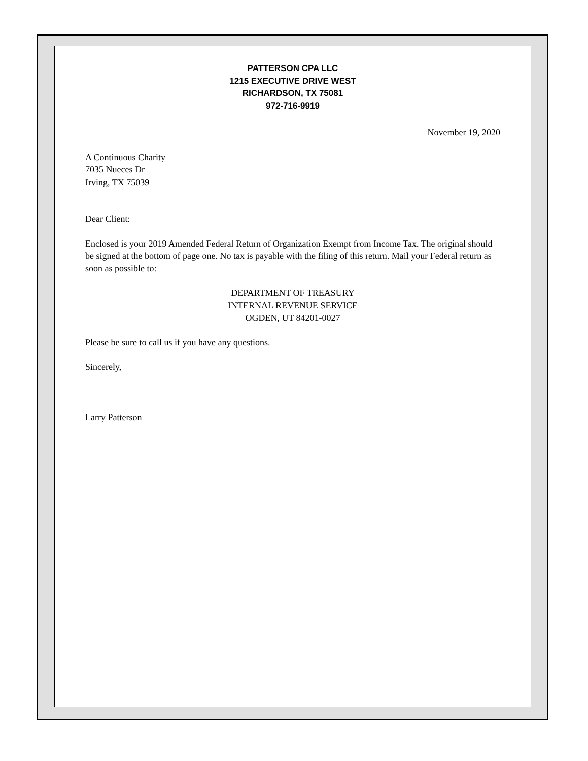PATTERSON CPA LLC
1215 EXECUTIVE DRIVE WEST
RICHARDSON, TX 75081
972-716-9919
November 19, 2020
A Continuous Charity
7035 Nueces Dr
Irving, TX 75039
Dear Client:
Enclosed is your 2019 Amended Federal Return of Organization Exempt from Income Tax. The original should be signed at the bottom of page one. No tax is payable with the filing of this return. Mail your Federal return as soon as possible to:
DEPARTMENT OF TREASURY
INTERNAL REVENUE SERVICE
OGDEN, UT 84201-0027
Please be sure to call us if you have any questions.
Sincerely,
Larry Patterson